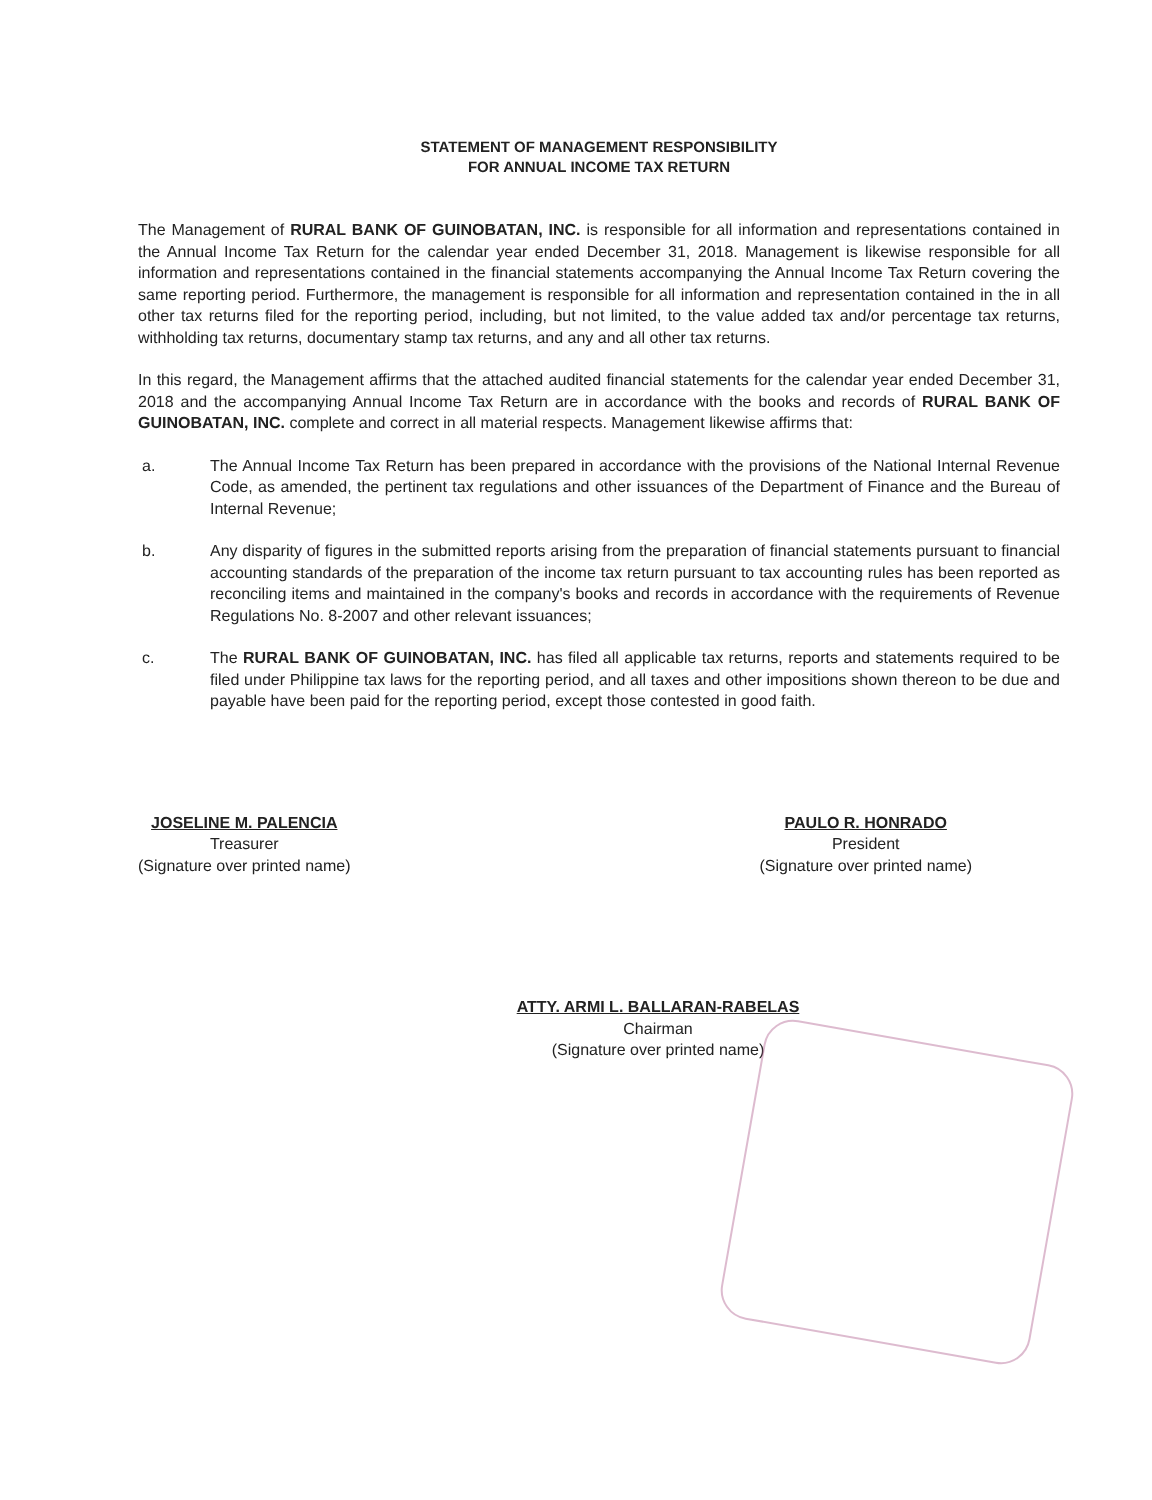STATEMENT OF MANAGEMENT RESPONSIBILITY
FOR ANNUAL INCOME TAX RETURN
The Management of RURAL BANK OF GUINOBATAN, INC. is responsible for all information and representations contained in the Annual Income Tax Return for the calendar year ended December 31, 2018. Management is likewise responsible for all information and representations contained in the financial statements accompanying the Annual Income Tax Return covering the same reporting period. Furthermore, the management is responsible for all information and representation contained in the in all other tax returns filed for the reporting period, including, but not limited, to the value added tax and/or percentage tax returns, withholding tax returns, documentary stamp tax returns, and any and all other tax returns.
In this regard, the Management affirms that the attached audited financial statements for the calendar year ended December 31, 2018 and the accompanying Annual Income Tax Return are in accordance with the books and records of RURAL BANK OF GUINOBATAN, INC. complete and correct in all material respects. Management likewise affirms that:
a. The Annual Income Tax Return has been prepared in accordance with the provisions of the National Internal Revenue Code, as amended, the pertinent tax regulations and other issuances of the Department of Finance and the Bureau of Internal Revenue;
b. Any disparity of figures in the submitted reports arising from the preparation of financial statements pursuant to financial accounting standards of the preparation of the income tax return pursuant to tax accounting rules has been reported as reconciling items and maintained in the company's books and records in accordance with the requirements of Revenue Regulations No. 8-2007 and other relevant issuances;
c. The RURAL BANK OF GUINOBATAN, INC. has filed all applicable tax returns, reports and statements required to be filed under Philippine tax laws for the reporting period, and all taxes and other impositions shown thereon to be due and payable have been paid for the reporting period, except those contested in good faith.
JOSELINE M. PALENCIA
Treasurer
(Signature over printed name)
PAULO R. HONRADO
President
(Signature over printed name)
ATTY. ARMI L. BALLARAN-RABELAS
Chairman
(Signature over printed name)